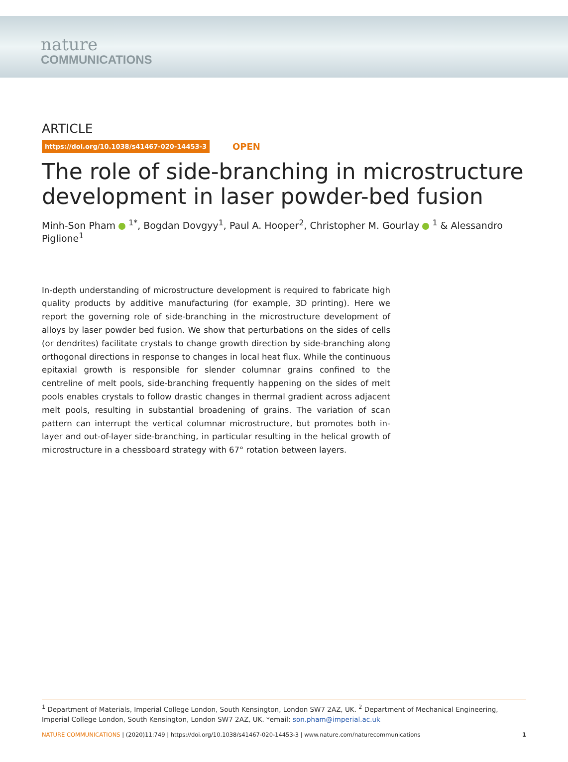nature
COMMUNICATIONS
ARTICLE
https://doi.org/10.1038/s41467-020-14453-3 OPEN
The role of side-branching in microstructure development in laser powder-bed fusion
Minh-Son Pham <sup>1*</sup>, Bogdan Dovgyy<sup>1</sup>, Paul A. Hooper<sup>2</sup>, Christopher M. Gourlay <sup>1</sup> & Alessandro Piglione<sup>1</sup>
In-depth understanding of microstructure development is required to fabricate high quality products by additive manufacturing (for example, 3D printing). Here we report the governing role of side-branching in the microstructure development of alloys by laser powder bed fusion. We show that perturbations on the sides of cells (or dendrites) facilitate crystals to change growth direction by side-branching along orthogonal directions in response to changes in local heat flux. While the continuous epitaxial growth is responsible for slender columnar grains confined to the centreline of melt pools, side-branching frequently happening on the sides of melt pools enables crystals to follow drastic changes in thermal gradient across adjacent melt pools, resulting in substantial broadening of grains. The variation of scan pattern can interrupt the vertical columnar microstructure, but promotes both in-layer and out-of-layer side-branching, in particular resulting in the helical growth of microstructure in a chessboard strategy with 67° rotation between layers.
<sup>1</sup> Department of Materials, Imperial College London, South Kensington, London SW7 2AZ, UK. <sup>2</sup> Department of Mechanical Engineering, Imperial College London, South Kensington, London SW7 2AZ, UK. *email: son.pham@imperial.ac.uk
NATURE COMMUNICATIONS | (2020)11:749 | https://doi.org/10.1038/s41467-020-14453-3 | www.nature.com/naturecommunications
1